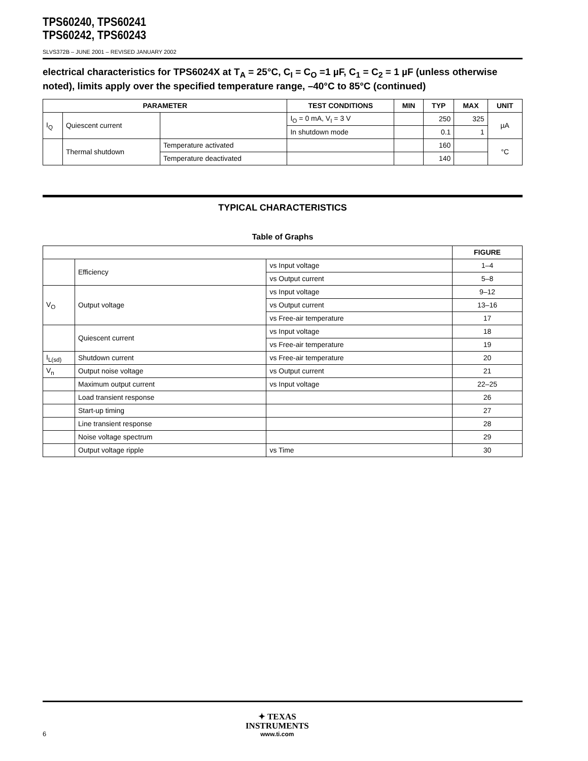TPS60240, TPS60241
TPS60242, TPS60243
SLVS372B – JUNE 2001 – REVISED JANUARY 2002
electrical characteristics for TPS6024X at T<sub>A</sub> = 25°C, C<sub>I</sub> = C<sub>O</sub> =1 µF, C<sub>1</sub> = C<sub>2</sub> = 1 µF (unless otherwise noted), limits apply over the specified temperature range, –40°C to 85°C (continued)
| PARAMETER | | | TEST CONDITIONS | MIN | TYP | MAX | UNIT |
| --- | --- | --- | --- | --- | --- | --- | --- |
| I<sub>Q</sub> | Quiescent current | | I<sub>O</sub> = 0 mA, V<sub>I</sub> = 3 V | | 250 | 325 | µA |
| | | | In shutdown mode | | 0.1 | 1 | |
| | Thermal shutdown | Temperature activated | | | 160 | | °C |
| | | Temperature deactivated | | | 140 | | |
TYPICAL CHARACTERISTICS
Table of Graphs
| | | | FIGURE |
| --- | --- | --- | --- |
| | Efficiency | vs Input voltage | 1–4 |
| | | vs Output current | 5–8 |
| V<sub>O</sub> | Output voltage | vs Input voltage | 9–12 |
| | | vs Output current | 13–16 |
| | | vs Free-air temperature | 17 |
| | Quiescent current | vs Input voltage | 18 |
| | | vs Free-air temperature | 19 |
| I<sub>L(sd)</sub> | Shutdown current | vs Free-air temperature | 20 |
| V<sub>n</sub> | Output noise voltage | vs Output current | 21 |
| | Maximum output current | vs Input voltage | 22–25 |
| | Load transient response | | 26 |
| | Start-up timing | | 27 |
| | Line transient response | | 28 |
| | Noise voltage spectrum | | 29 |
| | Output voltage ripple | vs Time | 30 |
6
✦ TEXAS
INSTRUMENTS
www.ti.com